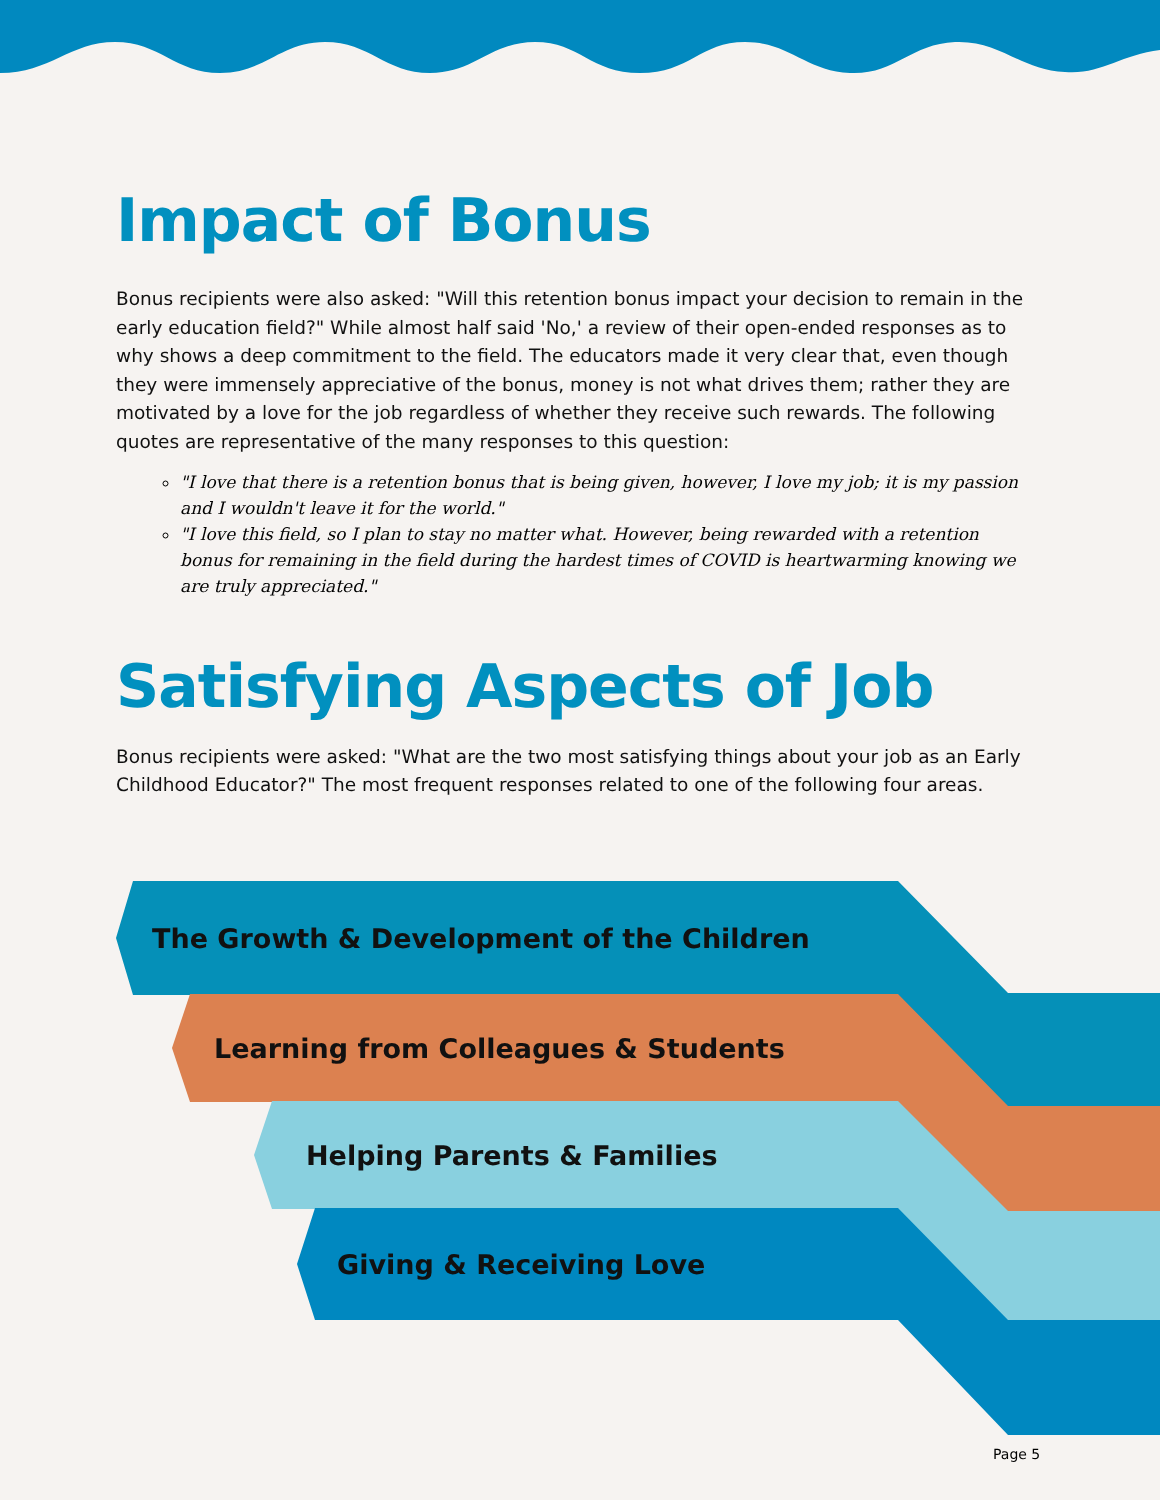Impact of Bonus
Bonus recipients were also asked: "Will this retention bonus impact your decision to remain in the early education field?" While almost half said 'No,' a review of their open-ended responses as to why shows a deep commitment to the field. The educators made it very clear that, even though they were immensely appreciative of the bonus, money is not what drives them; rather they are motivated by a love for the job regardless of whether they receive such rewards. The following quotes are representative of the many responses to this question:
"I love that there is a retention bonus that is being given, however, I love my job; it is my passion and I wouldn't leave it for the world."
"I love this field, so I plan to stay no matter what. However, being rewarded with a retention bonus for remaining in the field during the hardest times of COVID is heartwarming knowing we are truly appreciated."
Satisfying Aspects of Job
Bonus recipients were asked: "What are the two most satisfying things about your job as an Early Childhood Educator?" The most frequent responses related to one of the following four areas.
The Growth & Development of the Children
Learning from Colleagues & Students
Helping Parents & Families
Giving & Receiving Love
Page 5